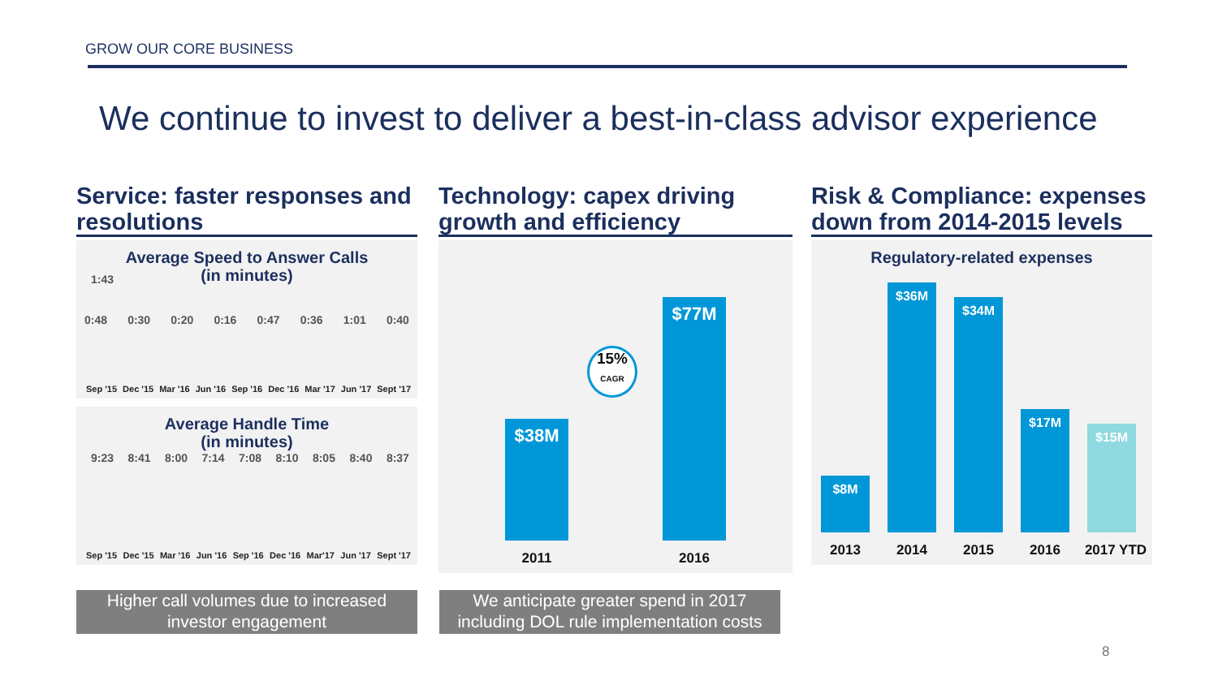GROW OUR CORE BUSINESS
We continue to invest to deliver a best-in-class advisor experience
Service: faster responses and resolutions
Average Speed to Answer Calls
(in minutes)
1:43
0:48 0:30 0:20 0:16 0:47 0:36 1:01 0:40
Sep '15 Dec '15 Mar '16 Jun '16 Sep '16 Dec '16 Mar '17 Jun '17 Sept '17
Average Handle Time
(in minutes)
9:23 8:41 8:00 7:14 7:08 8:10 8:05 8:40 8:37
Sep '15 Dec '15 Mar '16 Jun '16 Sep '16 Dec '16 Mar'17 Jun '17 Sept '17
Technology: capex driving growth and efficiency
$38M $77M
15%
CAGR
2011 2016
Risk & Compliance: expenses down from 2014-2015 levels
Regulatory-related expenses
$8M $36M $34M $17M $15M
2013 2014 2015 2016 2017 YTD
Higher call volumes due to increased investor engagement
We anticipate greater spend in 2017 including DOL rule implementation costs
8